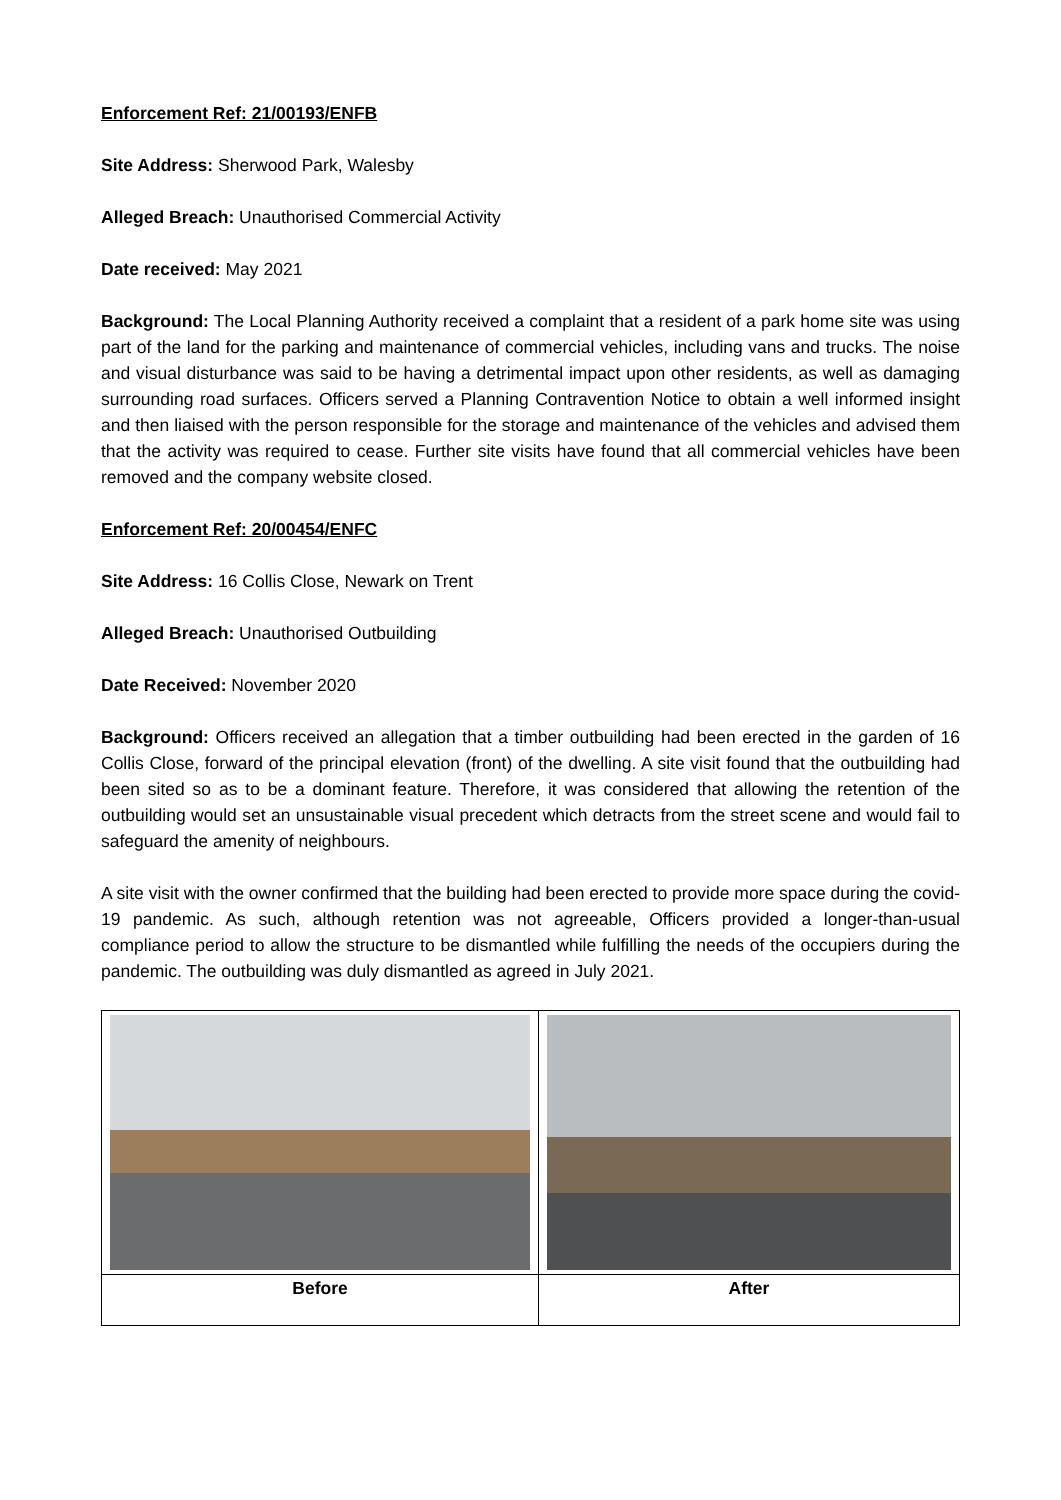Enforcement Ref: 21/00193/ENFB
Site Address: Sherwood Park, Walesby
Alleged Breach: Unauthorised Commercial Activity
Date received: May 2021
Background: The Local Planning Authority received a complaint that a resident of a park home site was using part of the land for the parking and maintenance of commercial vehicles, including vans and trucks. The noise and visual disturbance was said to be having a detrimental impact upon other residents, as well as damaging surrounding road surfaces. Officers served a Planning Contravention Notice to obtain a well informed insight and then liaised with the person responsible for the storage and maintenance of the vehicles and advised them that the activity was required to cease. Further site visits have found that all commercial vehicles have been removed and the company website closed.
Enforcement Ref: 20/00454/ENFC
Site Address: 16 Collis Close, Newark on Trent
Alleged Breach: Unauthorised Outbuilding
Date Received: November 2020
Background: Officers received an allegation that a timber outbuilding had been erected in the garden of 16 Collis Close, forward of the principal elevation (front) of the dwelling. A site visit found that the outbuilding had been sited so as to be a dominant feature. Therefore, it was considered that allowing the retention of the outbuilding would set an unsustainable visual precedent which detracts from the street scene and would fail to safeguard the amenity of neighbours.
A site visit with the owner confirmed that the building had been erected to provide more space during the covid-19 pandemic. As such, although retention was not agreeable, Officers provided a longer-than-usual compliance period to allow the structure to be dismantled while fulfilling the needs of the occupiers during the pandemic. The outbuilding was duly dismantled as agreed in July 2021.
| Before | After |